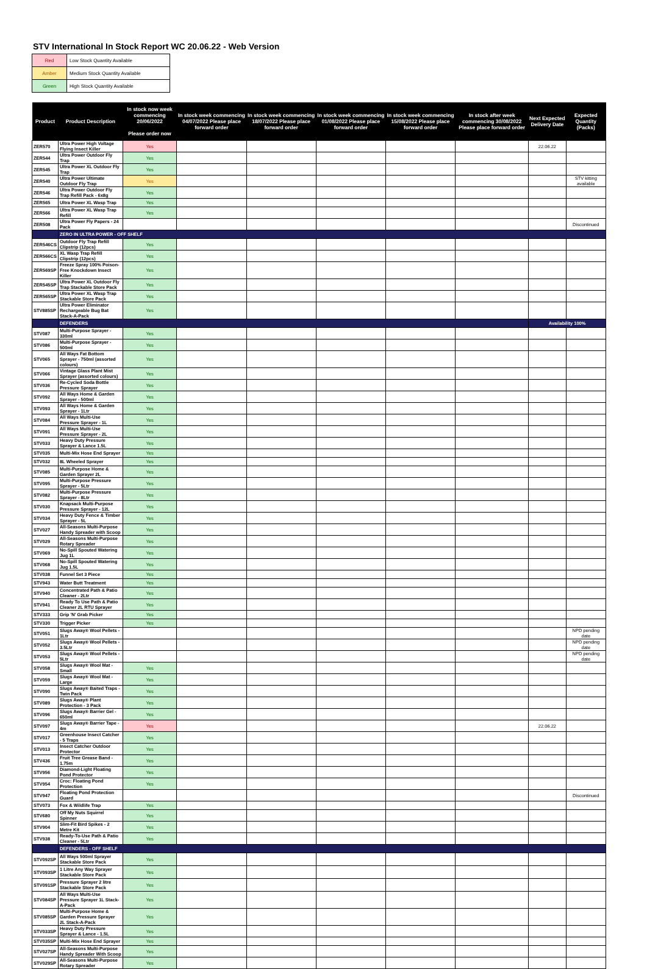STV International In Stock Report WC 20.06.22 - Web Version
| Red | Low Stock Quantity Available |
| Amber | Medium Stock Quantity Available |
| Green | High Stock Quantity Available |
| Product | Product Description | In stock now week commencing 20/06/2022 Please order now | In stock week commencing 04/07/2022 Please place forward order | In stock week commencing 18/07/2022 Please place forward order | In stock week commencing 01/08/2022 Please place forward order | In stock week commencing 15/08/2022 Please place forward order | In stock after week commencing 30/08/2022 Please place forward order | Next Expected Delivery Date | Expected Quantity (Packs) |
| --- | --- | --- | --- | --- | --- | --- | --- | --- | --- |
| ZER570 | Ultra Power High Voltage Flying Insect Killer | Yes | | | | | | 22.06.22 | |
| ZER544 | Ultra Power Outdoor Fly Trap | Yes | | | | | | | |
| ZER545 | Ultra Power XL Outdoor Fly Trap | Yes | | | | | | | |
| ZER540 | Ultra Power Ultimate Outdoor Fly Trap | Yes | | | | | | | STV kitting available |
| ZER546 | Ultra Power Outdoor Fly Trap Refill Pack - 6x8g | Yes | | | | | | | |
| ZER565 | Ultra Power XL Wasp Trap | Yes | | | | | | | |
| ZER566 | Ultra Power XL Wasp Trap Refill | Yes | | | | | | | |
| ZER508 | Ultra Power Fly Papers - 24 Pack | | | | | | | | Discontinued |
| | ZERO IN ULTRA POWER - OFF SHELF | | | | | | | | |
| ZER546CS | Outdoor Fly Trap Refill Clipstrip (12pcs) | Yes | | | | | | | |
| ZER566CS | XL Wasp Trap Refill Clipstrip (12pcs) | Yes | | | | | | | |
| ZER569SP | Freeze Spray 100% Poison-Free Knockdown Insect Killer | Yes | | | | | | | |
| ZER545SP | Ultra Power XL Outdoor Fly Trap Stackable Store Pack | Yes | | | | | | | |
| ZER565SP | Ultra Power XL Wasp Trap Stackable Store Pack | Yes | | | | | | | |
| STV885SP | Ultra Power Eliminator Rechargeable Bug Bat Stack-A-Pack | Yes | | | | | | | |
| | DEFENDERS | | | | | | | Availability 100% | |
| STV087 | Multi-Purpose Sprayer - 330ml | Yes | | | | | | | |
| STV086 | Multi-Purpose Sprayer - 500ml | Yes | | | | | | | |
| STV065 | All Ways Fat Bottom Sprayer - 750ml (assorted colours) | Yes | | | | | | | |
| STV066 | Vintage Glass Plant Mist Sprayer (assorted colours) | Yes | | | | | | | |
| STV036 | Re-Cycled Soda Bottle Pressure Sprayer | Yes | | | | | | | |
| STV092 | All Ways Home & Garden Sprayer - 500ml | Yes | | | | | | | |
| STV093 | All Ways Home & Garden Sprayer - 1Ltr | Yes | | | | | | | |
| STV084 | All Ways Multi-Use Pressure Sprayer - 1L | Yes | | | | | | | |
| STV091 | All Ways Multi-Use Pressure Sprayer - 2L | Yes | | | | | | | |
| STV033 | Heavy Duty Pressure Sprayer & Lance 1.5L | Yes | | | | | | | |
| STV035 | Multi-Mix Hose End Sprayer | Yes | | | | | | | |
| STV032 | 8L Wheeled Sprayer | Yes | | | | | | | |
| STV085 | Multi-Purpose Home & Garden Sprayer 2L | Yes | | | | | | | |
| STV095 | Multi-Purpose Pressure Sprayer - 5Ltr | Yes | | | | | | | |
| STV082 | Multi-Purpose Pressure Sprayer - 8Ltr | Yes | | | | | | | |
| STV030 | Knapsack Multi-Purpose Pressure Sprayer - 12L | Yes | | | | | | | |
| STV034 | Heavy Duty Fence & Timber Sprayer - 5L | Yes | | | | | | | |
| STV027 | All-Seasons Multi-Purpose Handy Spreader with Scoop | Yes | | | | | | | |
| STV029 | All-Seasons Multi-Purpose Rotary Spreader | Yes | | | | | | | |
| STV069 | No-Spill Spouted Watering Jug 1L | Yes | | | | | | | |
| STV068 | No-Spill Spouted Watering Jug 1.5L | Yes | | | | | | | |
| STV038 | Funnel Set 3 Piece | Yes | | | | | | | |
| STV943 | Water Butt Treatment | Yes | | | | | | | |
| STV940 | Concentrated Path & Patio Cleaner - 2Ltr | Yes | | | | | | | |
| STV941 | Ready To Use Path & Patio Cleaner 2L RTU Sprayer | Yes | | | | | | | |
| STV333 | Grip 'N' Grab Picker | Yes | | | | | | | |
| STV330 | Trigger Picker | Yes | | | | | | | |
| STV051 | Slugs Away® Wool Pellets - 1Ltr | | | | | | | | NPD pending date |
| STV052 | Slugs Away® Wool Pellets - 3.5Ltr | | | | | | | | NPD pending date |
| STV053 | Slugs Away® Wool Pellets - 5Ltr | | | | | | | | NPD pending date |
| STV058 | Slugs Away® Wool Mat - Small | Yes | | | | | | | |
| STV059 | Slugs Away® Wool Mat - Large | Yes | | | | | | | |
| STV090 | Slugs Away® Baited Traps - Twin Pack | Yes | | | | | | | |
| STV089 | Slugs Away® Plant Protection - 3 Pack | Yes | | | | | | | |
| STV096 | Slugs Away® Barrier Gel - 650ml | Yes | | | | | | | |
| STV097 | Slugs Away® Barrier Tape - 4m | Yes | | | | | | 22.06.22 | |
| STV017 | Greenhouse Insect Catcher - 5 Traps | Yes | | | | | | | |
| STV013 | Insect Catcher Outdoor Protector | Yes | | | | | | | |
| STV436 | Fruit Tree Grease Band - 1.75m | Yes | | | | | | | |
| STV956 | Diamond-Light Floating Pond Protector | Yes | | | | | | | |
| STV954 | Croc: Floating Pond Protection | Yes | | | | | | | |
| STV947 | Floating Pond Protection Guard | | | | | | | | Discontinued |
| STV073 | Fox & Wildlife Trap | Yes | | | | | | | |
| STV680 | Off My Nuts Squirrel Spinner | Yes | | | | | | | |
| STV904 | Slim-Fit Bird Spikes - 2 Metre Kit | Yes | | | | | | | |
| STV938 | Ready-To-Use Path & Patio Cleaner - 5Ltr | Yes | | | | | | | |
| | DEFENDERS - OFF SHELF | | | | | | | | |
| STV092SP | All Ways 500ml Sprayer Stackable Store Pack | Yes | | | | | | | |
| STV093SP | 1 Litre Any Way Sprayer Stackable Store Pack | Yes | | | | | | | |
| STV091SP | Pressure Sprayer 2 litre Stackable Store Pack | Yes | | | | | | | |
| STV084SP | All Ways Multi-Use Pressure Sprayer 1L Stack-A-Pack | Yes | | | | | | | |
| STV085SP | Multi-Purpose Home & Garden Pressure Sprayer 2L Stack-A-Pack | Yes | | | | | | | |
| STV033SP | Heavy Duty Pressure Sprayer & Lance - 1.5L | Yes | | | | | | | |
| STV035SP | Multi-Mix Hose End Sprayer | Yes | | | | | | | |
| STV027SP | All-Seasons Multi-Purpose Handy Spreader With Scoop | Yes | | | | | | | |
| STV029SP | All-Seasons Multi-Purpose Rotary Spreader | Yes | | | | | | | |